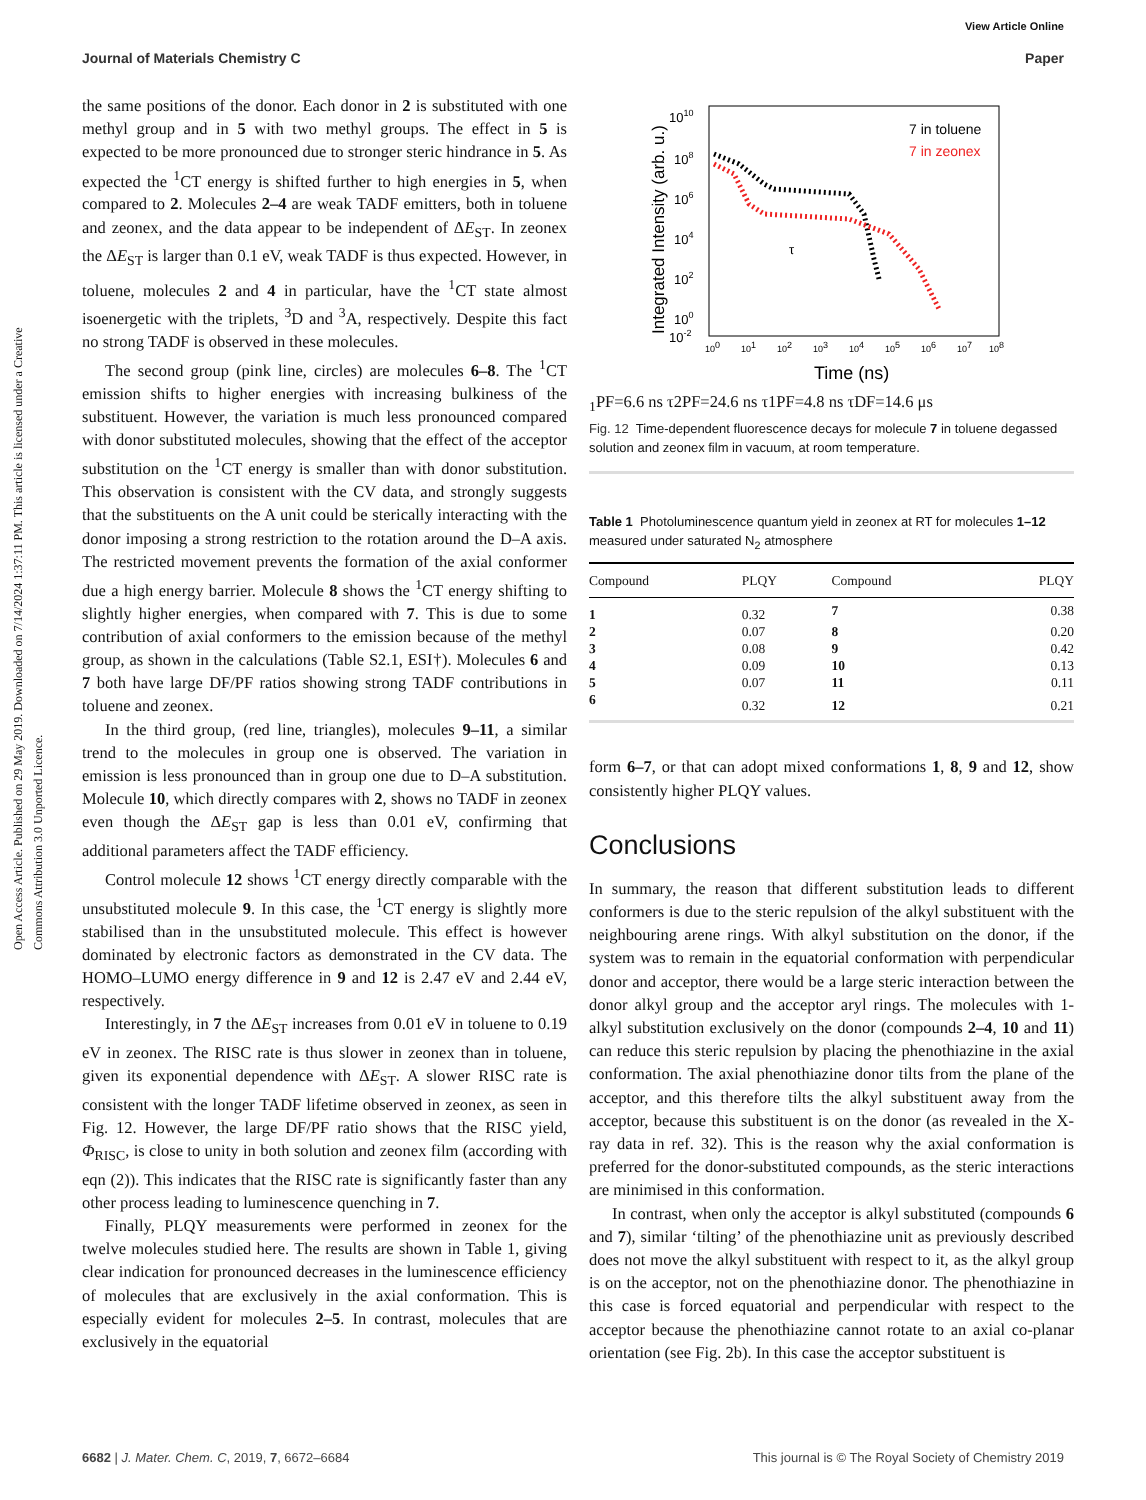Open Access Article. Published on 29 May 2019. Downloaded on 7/14/2024 1:37:11 PM. This article is licensed under a Creative Commons Attribution 3.0 Unported Licence.
View Article Online
Journal of Materials Chemistry C Paper
the same positions of the donor. Each donor in 2 is substituted with one methyl group and in 5 with two methyl groups. The effect in 5 is expected to be more pronounced due to stronger steric hindrance in 5. As expected the <sup>1</sup>CT energy is shifted further to high energies in 5, when compared to 2. Molecules 2–4 are weak TADF emitters, both in toluene and zeonex, and the data appear to be independent of ΔE<sub>ST</sub>. In zeonex the ΔE<sub>ST</sub> is larger than 0.1 eV, weak TADF is thus expected. However, in toluene, molecules 2 and 4 in particular, have the <sup>1</sup>CT state almost isoenergetic with the triplets, <sup>3</sup>D and <sup>3</sup>A, respectively. Despite this fact no strong TADF is observed in these molecules.
The second group (pink line, circles) are molecules 6–8. The <sup>1</sup>CT emission shifts to higher energies with increasing bulkiness of the substituent. However, the variation is much less pronounced compared with donor substituted molecules, showing that the effect of the acceptor substitution on the <sup>1</sup>CT energy is smaller than with donor substitution. This observation is consistent with the CV data, and strongly suggests that the substituents on the A unit could be sterically interacting with the donor imposing a strong restriction to the rotation around the D–A axis. The restricted movement prevents the formation of the axial conformer due a high energy barrier. Molecule 8 shows the <sup>1</sup>CT energy shifting to slightly higher energies, when compared with 7. This is due to some contribution of axial conformers to the emission because of the methyl group, as shown in the calculations (Table S2.1, ESI†). Molecules 6 and 7 both have large DF/PF ratios showing strong TADF contributions in toluene and zeonex.
In the third group, (red line, triangles), molecules 9–11, a similar trend to the molecules in group one is observed. The variation in emission is less pronounced than in group one due to D–A substitution. Molecule 10, which directly compares with 2, shows no TADF in zeonex even though the ΔE<sub>ST</sub> gap is less than 0.01 eV, confirming that additional parameters affect the TADF efficiency.
Control molecule 12 shows <sup>1</sup>CT energy directly comparable with the unsubstituted molecule 9. In this case, the <sup>1</sup>CT energy is slightly more stabilised than in the unsubstituted molecule. This effect is however dominated by electronic factors as demonstrated in the CV data. The HOMO–LUMO energy difference in 9 and 12 is 2.47 eV and 2.44 eV, respectively.
Interestingly, in 7 the ΔE<sub>ST</sub> increases from 0.01 eV in toluene to 0.19 eV in zeonex. The RISC rate is thus slower in zeonex than in toluene, given its exponential dependence with ΔE<sub>ST</sub>. A slower RISC rate is consistent with the longer TADF lifetime observed in zeonex, as seen in Fig. 12. However, the large DF/PF ratio shows that the RISC yield, Φ<sub>RISC</sub>, is close to unity in both solution and zeonex film (according with eqn (2)). This indicates that the RISC rate is significantly faster than any other process leading to luminescence quenching in 7.
Finally, PLQY measurements were performed in zeonex for the twelve molecules studied here. The results are shown in Table 1, giving clear indication for pronounced decreases in the luminescence efficiency of molecules that are exclusively in the axial conformation. This is especially evident for molecules 2–5. In contrast, molecules that are exclusively in the equatorial
1010
108
106
104
102
100
10-2
Integrated Intensity (arb. u.)
100
101
102
103
104
105
106
107
108
Time (ns)
7 in toluene
7 in zeonex
τ1PF=6.6 ns
τ2PF=24.6 ns
τ1PF=4.8 ns
τDF=14.6 μs
Fig. 12 Time-dependent fluorescence decays for molecule 7 in toluene degassed solution and zeonex film in vacuum, at room temperature.
Table 1 Photoluminescence quantum yield in zeonex at RT for molecules 1–12 measured under saturated N<sub>2</sub> atmosphere
| Compound | PLQY | Compound | PLQY |
| --- | --- | --- | --- |
| 1 | 0.32 | 7 | 0.38 |
| 2 | 0.07 | 8 | 0.20 |
| 3 | 0.08 | 9 | 0.42 |
| 4 | 0.09 | 10 | 0.13 |
| 5 | 0.07 | 11 | 0.11 |
| 6 | 0.32 | 12 | 0.21 |
form 6–7, or that can adopt mixed conformations 1, 8, 9 and 12, show consistently higher PLQY values.
Conclusions
In summary, the reason that different substitution leads to different conformers is due to the steric repulsion of the alkyl substituent with the neighbouring arene rings. With alkyl substitution on the donor, if the system was to remain in the equatorial conformation with perpendicular donor and acceptor, there would be a large steric interaction between the donor alkyl group and the acceptor aryl rings. The molecules with 1-alkyl substitution exclusively on the donor (compounds 2–4, 10 and 11) can reduce this steric repulsion by placing the phenothiazine in the axial conformation. The axial phenothiazine donor tilts from the plane of the acceptor, and this therefore tilts the alkyl substituent away from the acceptor, because this substituent is on the donor (as revealed in the X-ray data in ref. 32). This is the reason why the axial conformation is preferred for the donor-substituted compounds, as the steric interactions are minimised in this conformation.
In contrast, when only the acceptor is alkyl substituted (compounds 6 and 7), similar ‘tilting’ of the phenothiazine unit as previously described does not move the alkyl substituent with respect to it, as the alkyl group is on the acceptor, not on the phenothiazine donor. The phenothiazine in this case is forced equatorial and perpendicular with respect to the acceptor because the phenothiazine cannot rotate to an axial co-planar orientation (see Fig. 2b). In this case the acceptor substituent is
6682 | J. Mater. Chem. C, 2019, 7, 6672–6684 This journal is © The Royal Society of Chemistry 2019